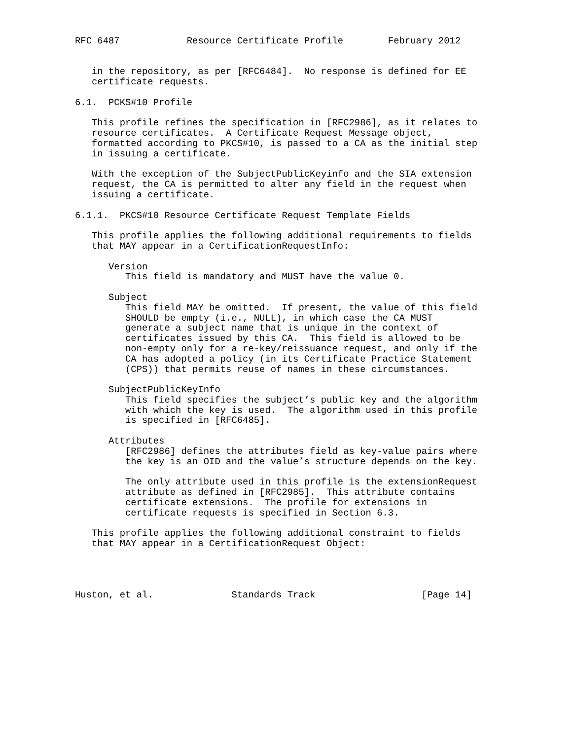RFC 6487            Resource Certificate Profile        February 2012


   in the repository, as per [RFC6484].  No response is defined for EE
   certificate requests.

6.1.  PCKS#10 Profile

   This profile refines the specification in [RFC2986], as it relates to
   resource certificates.  A Certificate Request Message object,
   formatted according to PKCS#10, is passed to a CA as the initial step
   in issuing a certificate.

   With the exception of the SubjectPublicKeyinfo and the SIA extension
   request, the CA is permitted to alter any field in the request when
   issuing a certificate.

6.1.1.  PKCS#10 Resource Certificate Request Template Fields

   This profile applies the following additional requirements to fields
   that MAY appear in a CertificationRequestInfo:

      Version
         This field is mandatory and MUST have the value 0.

      Subject
         This field MAY be omitted.  If present, the value of this field
         SHOULD be empty (i.e., NULL), in which case the CA MUST
         generate a subject name that is unique in the context of
         certificates issued by this CA.  This field is allowed to be
         non-empty only for a re-key/reissuance request, and only if the
         CA has adopted a policy (in its Certificate Practice Statement
         (CPS)) that permits reuse of names in these circumstances.

      SubjectPublicKeyInfo
         This field specifies the subject’s public key and the algorithm
         with which the key is used.  The algorithm used in this profile
         is specified in [RFC6485].

      Attributes
         [RFC2986] defines the attributes field as key-value pairs where
         the key is an OID and the value’s structure depends on the key.

         The only attribute used in this profile is the extensionRequest
         attribute as defined in [RFC2985].  This attribute contains
         certificate extensions.  The profile for extensions in
         certificate requests is specified in Section 6.3.

   This profile applies the following additional constraint to fields
   that MAY appear in a CertificationRequest Object:




Huston, et al.              Standards Track                   [Page 14]